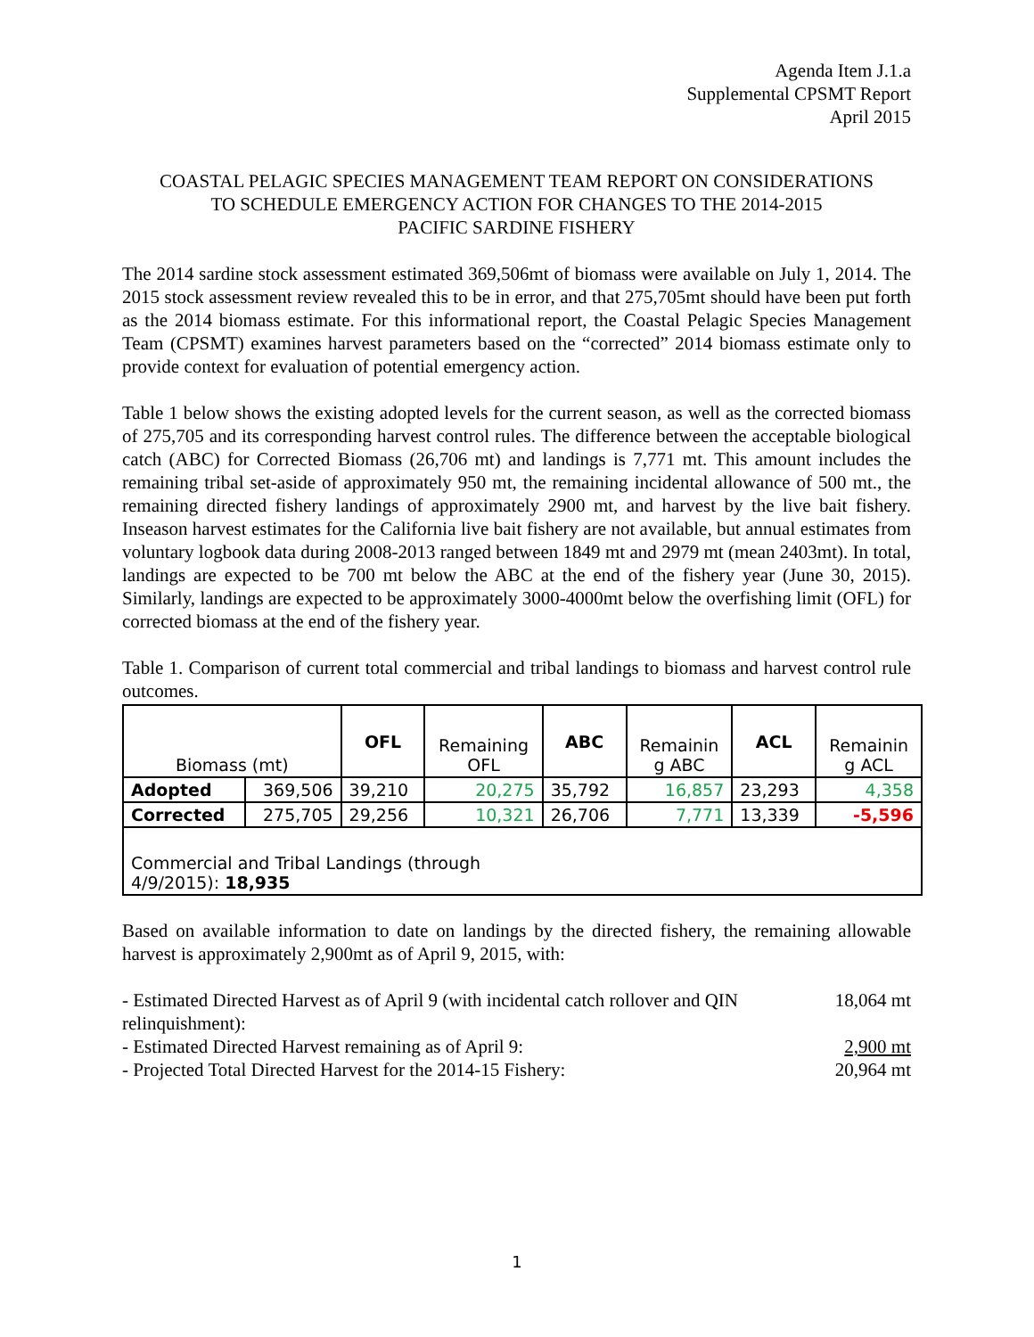Agenda Item J.1.a
Supplemental CPSMT Report
April 2015
COASTAL PELAGIC SPECIES MANAGEMENT TEAM REPORT ON CONSIDERATIONS
TO SCHEDULE EMERGENCY ACTION FOR CHANGES TO THE 2014-2015
PACIFIC SARDINE FISHERY
The 2014 sardine stock assessment estimated 369,506mt of biomass were available on July 1, 2014. The 2015 stock assessment review revealed this to be in error, and that 275,705mt should have been put forth as the 2014 biomass estimate. For this informational report, the Coastal Pelagic Species Management Team (CPSMT) examines harvest parameters based on the “corrected” 2014 biomass estimate only to provide context for evaluation of potential emergency action.
Table 1 below shows the existing adopted levels for the current season, as well as the corrected biomass of 275,705 and its corresponding harvest control rules. The difference between the acceptable biological catch (ABC) for Corrected Biomass (26,706 mt) and landings is 7,771 mt. This amount includes the remaining tribal set-aside of approximately 950 mt, the remaining incidental allowance of 500 mt., the remaining directed fishery landings of approximately 2900 mt, and harvest by the live bait fishery. Inseason harvest estimates for the California live bait fishery are not available, but annual estimates from voluntary logbook data during 2008-2013 ranged between 1849 mt and 2979 mt (mean 2403mt). In total, landings are expected to be 700 mt below the ABC at the end of the fishery year (June 30, 2015). Similarly, landings are expected to be approximately 3000-4000mt below the overfishing limit (OFL) for corrected biomass at the end of the fishery year.
Table 1. Comparison of current total commercial and tribal landings to biomass and harvest control rule outcomes.
| Biomass (mt) | | OFL | Remaining OFL | ABC | Remainin g ABC | ACL | Remainin g ACL |
| Adopted | 369,506 | 39,210 | 20,275 | 35,792 | 16,857 | 23,293 | 4,358 |
| Corrected | 275,705 | 29,256 | 10,321 | 26,706 | 7,771 | 13,339 | -5,596 |
| Commercial and Tribal Landings (through 4/9/2015): 18,935 | | | | | | | |
Based on available information to date on landings by the directed fishery, the remaining allowable harvest is approximately 2,900mt as of April 9, 2015, with:
- Estimated Directed Harvest as of April 9 (with incidental catch rollover and QIN
relinquishment): 18,064 mt
- Estimated Directed Harvest remaining as of April 9: 2,900 mt
- Projected Total Directed Harvest for the 2014-15 Fishery: 20,964 mt
1